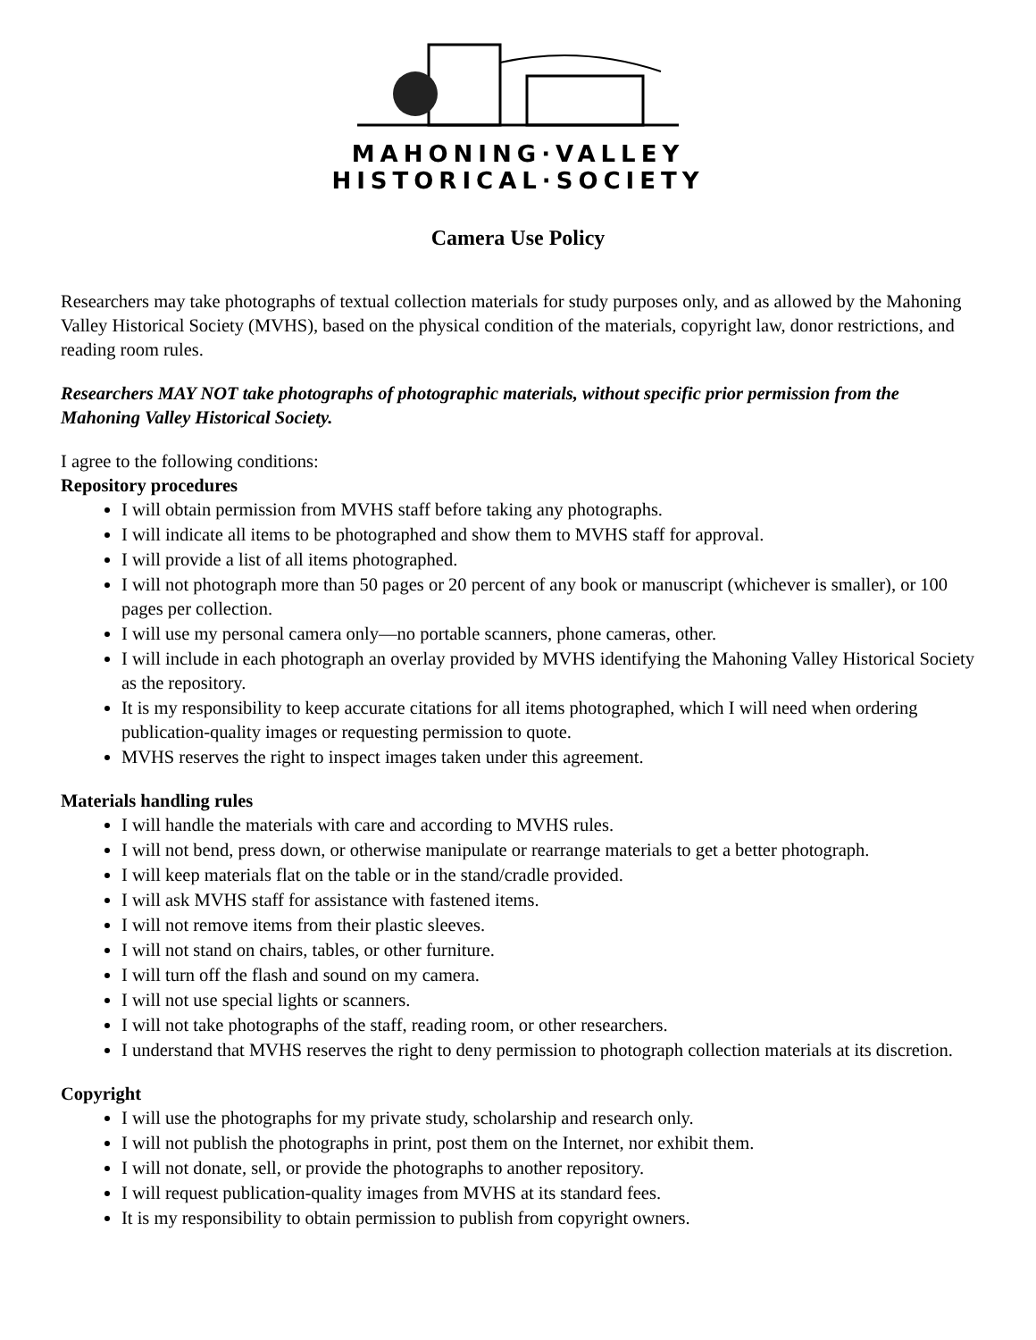MAHONING·VALLEY
HISTORICAL·SOCIETY
Camera Use Policy
Researchers may take photographs of textual collection materials for study purposes only, and as allowed by the Mahoning Valley Historical Society (MVHS), based on the physical condition of the materials, copyright law, donor restrictions, and reading room rules.
Researchers MAY NOT take photographs of photographic materials, without specific prior permission from the Mahoning Valley Historical Society.
I agree to the following conditions:
Repository procedures
I will obtain permission from MVHS staff before taking any photographs.
I will indicate all items to be photographed and show them to MVHS staff for approval.
I will provide a list of all items photographed.
I will not photograph more than 50 pages or 20 percent of any book or manuscript (whichever is smaller), or 100 pages per collection.
I will use my personal camera only—no portable scanners, phone cameras, other.
I will include in each photograph an overlay provided by MVHS identifying the Mahoning Valley Historical Society as the repository.
It is my responsibility to keep accurate citations for all items photographed, which I will need when ordering publication-quality images or requesting permission to quote.
MVHS reserves the right to inspect images taken under this agreement.
Materials handling rules
I will handle the materials with care and according to MVHS rules.
I will not bend, press down, or otherwise manipulate or rearrange materials to get a better photograph.
I will keep materials flat on the table or in the stand/cradle provided.
I will ask MVHS staff for assistance with fastened items.
I will not remove items from their plastic sleeves.
I will not stand on chairs, tables, or other furniture.
I will turn off the flash and sound on my camera.
I will not use special lights or scanners.
I will not take photographs of the staff, reading room, or other researchers.
I understand that MVHS reserves the right to deny permission to photograph collection materials at its discretion.
Copyright
I will use the photographs for my private study, scholarship and research only.
I will not publish the photographs in print, post them on the Internet, nor exhibit them.
I will not donate, sell, or provide the photographs to another repository.
I will request publication-quality images from MVHS at its standard fees.
It is my responsibility to obtain permission to publish from copyright owners.